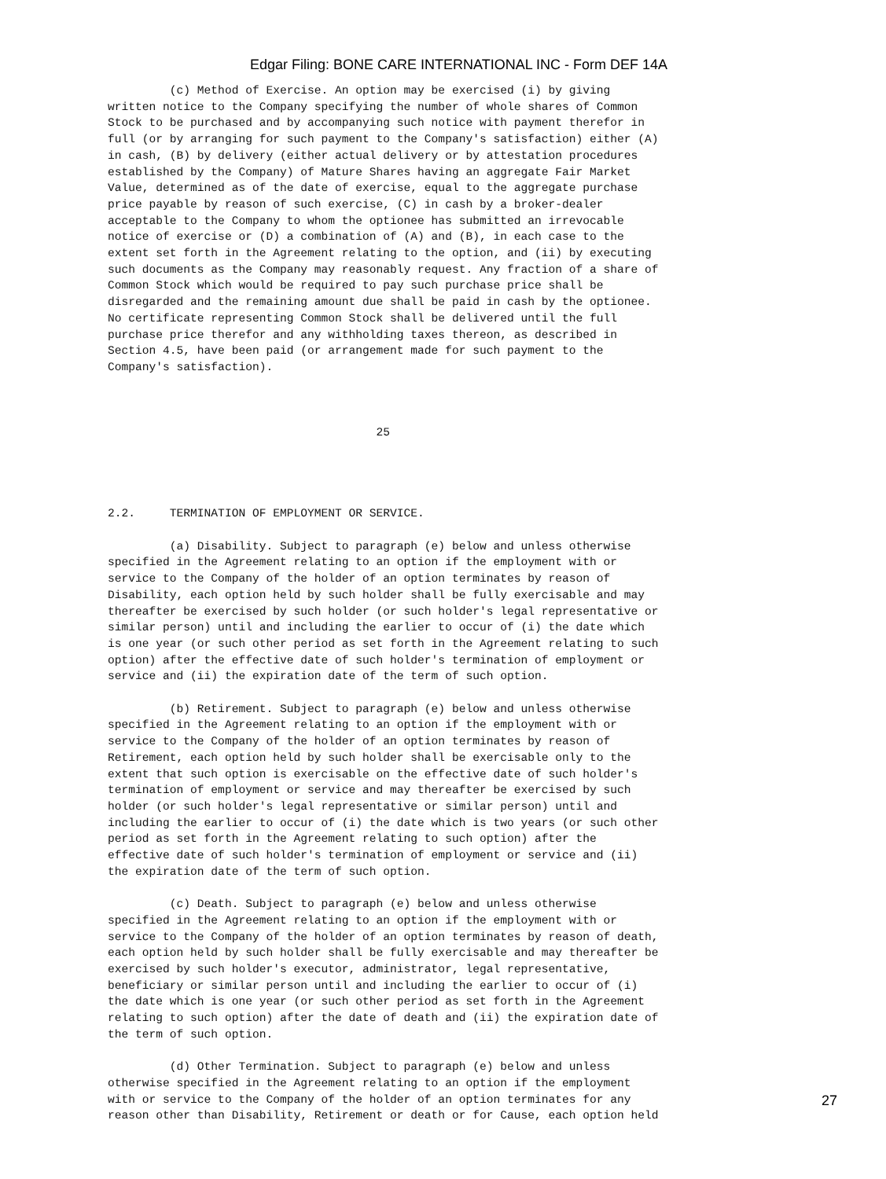Edgar Filing: BONE CARE INTERNATIONAL INC - Form DEF 14A
         (c) Method of Exercise. An option may be exercised (i) by giving
written notice to the Company specifying the number of whole shares of Common
Stock to be purchased and by accompanying such notice with payment therefor in
full (or by arranging for such payment to the Company's satisfaction) either (A)
in cash, (B) by delivery (either actual delivery or by attestation procedures
established by the Company) of Mature Shares having an aggregate Fair Market
Value, determined as of the date of exercise, equal to the aggregate purchase
price payable by reason of such exercise, (C) in cash by a broker-dealer
acceptable to the Company to whom the optionee has submitted an irrevocable
notice of exercise or (D) a combination of (A) and (B), in each case to the
extent set forth in the Agreement relating to the option, and (ii) by executing
such documents as the Company may reasonably request. Any fraction of a share of
Common Stock which would be required to pay such purchase price shall be
disregarded and the remaining amount due shall be paid in cash by the optionee.
No certificate representing Common Stock shall be delivered until the full
purchase price therefor and any withholding taxes thereon, as described in
Section 4.5, have been paid (or arrangement made for such payment to the
Company's satisfaction).



                                       25




2.2.     TERMINATION OF EMPLOYMENT OR SERVICE.

         (a) Disability. Subject to paragraph (e) below and unless otherwise
specified in the Agreement relating to an option if the employment with or
service to the Company of the holder of an option terminates by reason of
Disability, each option held by such holder shall be fully exercisable and may
thereafter be exercised by such holder (or such holder's legal representative or
similar person) until and including the earlier to occur of (i) the date which
is one year (or such other period as set forth in the Agreement relating to such
option) after the effective date of such holder's termination of employment or
service and (ii) the expiration date of the term of such option.

         (b) Retirement. Subject to paragraph (e) below and unless otherwise
specified in the Agreement relating to an option if the employment with or
service to the Company of the holder of an option terminates by reason of
Retirement, each option held by such holder shall be exercisable only to the
extent that such option is exercisable on the effective date of such holder's
termination of employment or service and may thereafter be exercised by such
holder (or such holder's legal representative or similar person) until and
including the earlier to occur of (i) the date which is two years (or such other
period as set forth in the Agreement relating to such option) after the
effective date of such holder's termination of employment or service and (ii)
the expiration date of the term of such option.

         (c) Death. Subject to paragraph (e) below and unless otherwise
specified in the Agreement relating to an option if the employment with or
service to the Company of the holder of an option terminates by reason of death,
each option held by such holder shall be fully exercisable and may thereafter be
exercised by such holder's executor, administrator, legal representative,
beneficiary or similar person until and including the earlier to occur of (i)
the date which is one year (or such other period as set forth in the Agreement
relating to such option) after the date of death and (ii) the expiration date of
the term of such option.

         (d) Other Termination. Subject to paragraph (e) below and unless
otherwise specified in the Agreement relating to an option if the employment
with or service to the Company of the holder of an option terminates for any
reason other than Disability, Retirement or death or for Cause, each option held
27